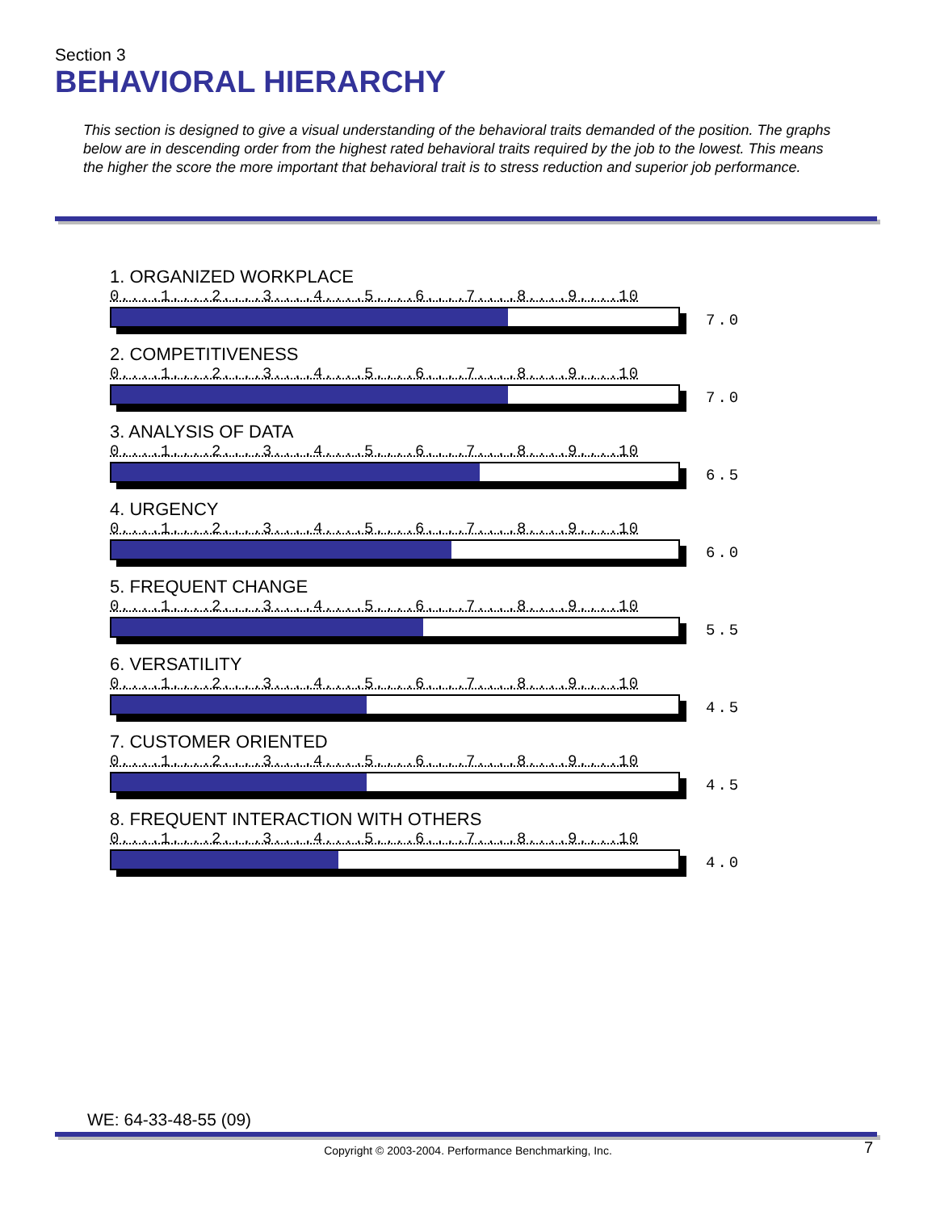Section 3
BEHAVIORAL HIERARCHY
This section is designed to give a visual understanding of the behavioral traits demanded of the position. The graphs below are in descending order from the highest rated behavioral traits required by the job to the lowest. This means the higher the score the more important that behavioral trait is to stress reduction and superior job performance.
1. ORGANIZED WORKPLACE
0....1....2....3....4....5....6....7....8....9....10
7.0
2. COMPETITIVENESS
0....1....2....3....4....5....6....7....8....9....10
7.0
3. ANALYSIS OF DATA
0....1....2....3....4....5....6....7....8....9....10
6.5
4. URGENCY
0....1....2....3....4....5....6....7....8....9....10
6.0
5. FREQUENT CHANGE
0....1....2....3....4....5....6....7....8....9....10
5.5
6. VERSATILITY
0....1....2....3....4....5....6....7....8....9....10
4.5
7. CUSTOMER ORIENTED
0....1....2....3....4....5....6....7....8....9....10
4.5
8. FREQUENT INTERACTION WITH OTHERS
0....1....2....3....4....5....6....7....8....9....10
4.0
WE: 64-33-48-55 (09)
Copyright © 2003-2004. Performance Benchmarking, Inc. 7